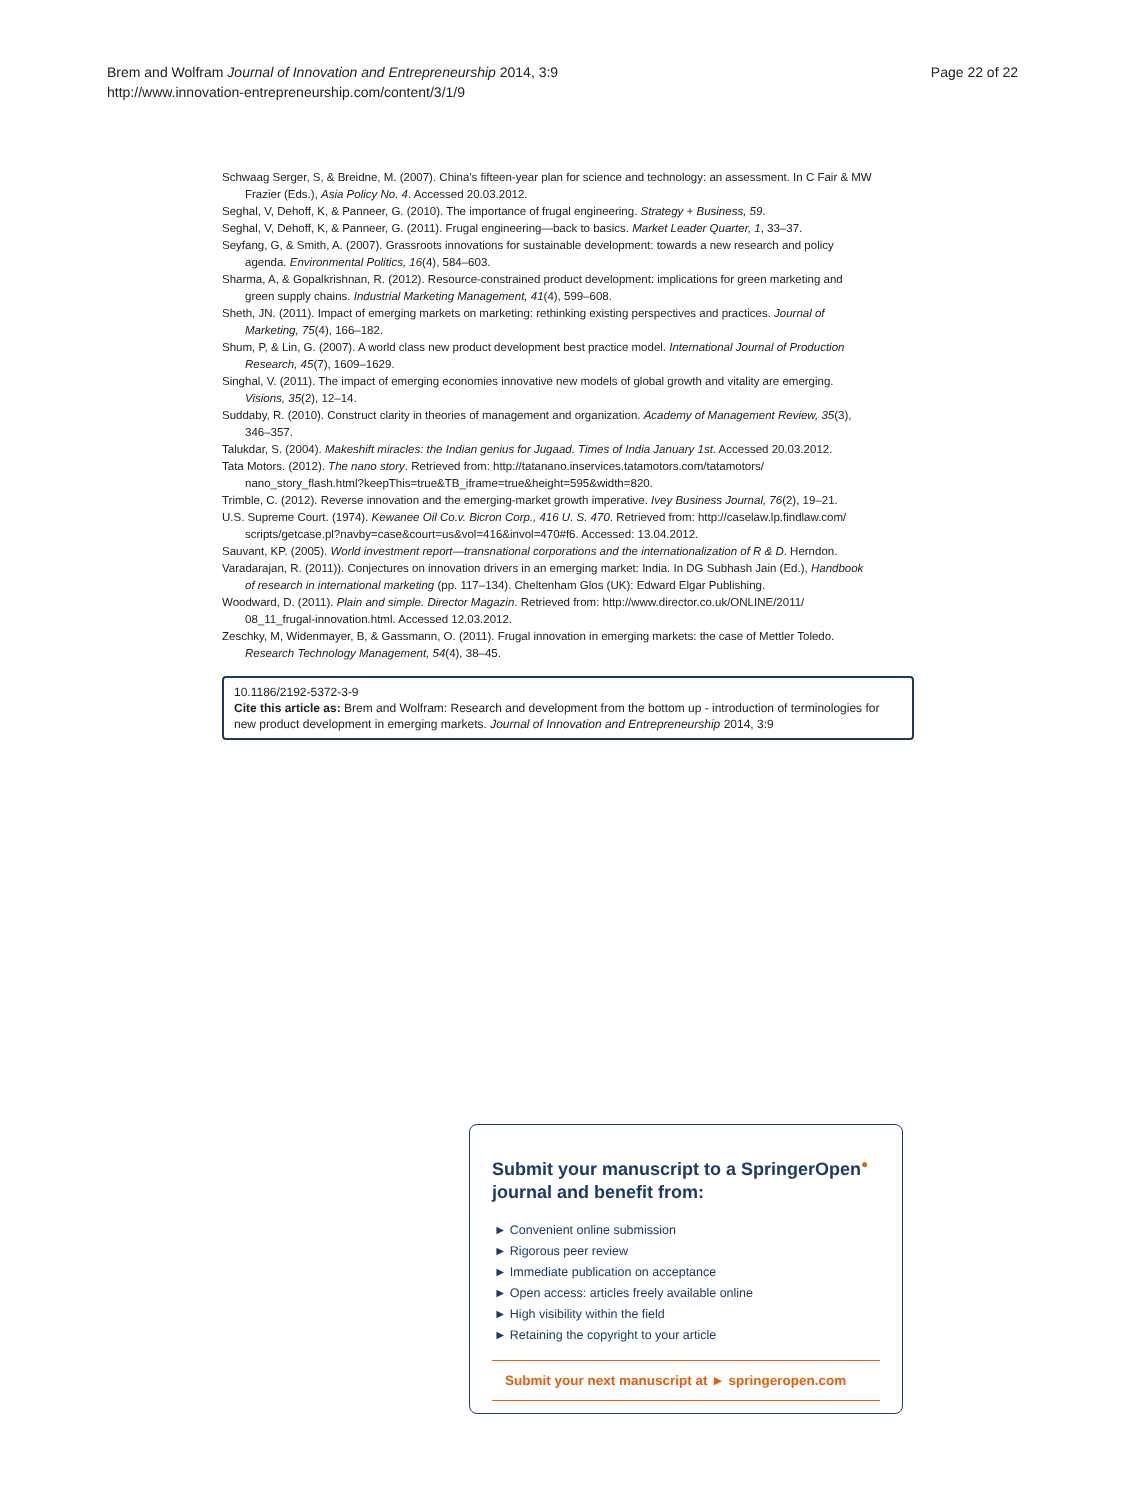Brem and Wolfram Journal of Innovation and Entrepreneurship 2014, 3:9
http://www.innovation-entrepreneurship.com/content/3/1/9
Page 22 of 22
Schwaag Serger, S, & Breidne, M. (2007). China's fifteen-year plan for science and technology: an assessment. In C Fair & MW Frazier (Eds.), Asia Policy No. 4. Accessed 20.03.2012.
Seghal, V, Dehoff, K, & Panneer, G. (2010). The importance of frugal engineering. Strategy + Business, 59.
Seghal, V, Dehoff, K, & Panneer, G. (2011). Frugal engineering—back to basics. Market Leader Quarter, 1, 33–37.
Seyfang, G, & Smith, A. (2007). Grassroots innovations for sustainable development: towards a new research and policy agenda. Environmental Politics, 16(4), 584–603.
Sharma, A, & Gopalkrishnan, R. (2012). Resource-constrained product development: implications for green marketing and green supply chains. Industrial Marketing Management, 41(4), 599–608.
Sheth, JN. (2011). Impact of emerging markets on marketing: rethinking existing perspectives and practices. Journal of Marketing, 75(4), 166–182.
Shum, P, & Lin, G. (2007). A world class new product development best practice model. International Journal of Production Research, 45(7), 1609–1629.
Singhal, V. (2011). The impact of emerging economies innovative new models of global growth and vitality are emerging. Visions, 35(2), 12–14.
Suddaby, R. (2010). Construct clarity in theories of management and organization. Academy of Management Review, 35(3), 346–357.
Talukdar, S. (2004). Makeshift miracles: the Indian genius for Jugaad. Times of India January 1st. Accessed 20.03.2012.
Tata Motors. (2012). The nano story. Retrieved from: http://tatanano.inservices.tatamotors.com/tatamotors/ nano_story_flash.html?keepThis=true&TB_iframe=true&height=595&width=820.
Trimble, C. (2012). Reverse innovation and the emerging-market growth imperative. Ivey Business Journal, 76(2), 19–21.
U.S. Supreme Court. (1974). Kewanee Oil Co.v. Bicron Corp., 416 U. S. 470. Retrieved from: http://caselaw.lp.findlaw.com/ scripts/getcase.pl?navby=case&court=us&vol=416&invol=470#f6. Accessed: 13.04.2012.
Sauvant, KP. (2005). World investment report—transnational corporations and the internationalization of R & D. Herndon.
Varadarajan, R. (2011)). Conjectures on innovation drivers in an emerging market: India. In DG Subhash Jain (Ed.), Handbook of research in international marketing (pp. 117–134). Cheltenham Glos (UK): Edward Elgar Publishing.
Woodward, D. (2011). Plain and simple. Director Magazin. Retrieved from: http://www.director.co.uk/ONLINE/2011/ 08_11_frugal-innovation.html. Accessed 12.03.2012.
Zeschky, M, Widenmayer, B, & Gassmann, O. (2011). Frugal innovation in emerging markets: the case of Mettler Toledo. Research Technology Management, 54(4), 38–45.
10.1186/2192-5372-3-9
Cite this article as: Brem and Wolfram: Research and development from the bottom up - introduction of terminologies for new product development in emerging markets. Journal of Innovation and Entrepreneurship 2014, 3:9
Submit your manuscript to a SpringerOpen<sup>●</sup> journal and benefit from:
► Convenient online submission
► Rigorous peer review
► Immediate publication on acceptance
► Open access: articles freely available online
► High visibility within the field
► Retaining the copyright to your article
Submit your next manuscript at ► springeropen.com